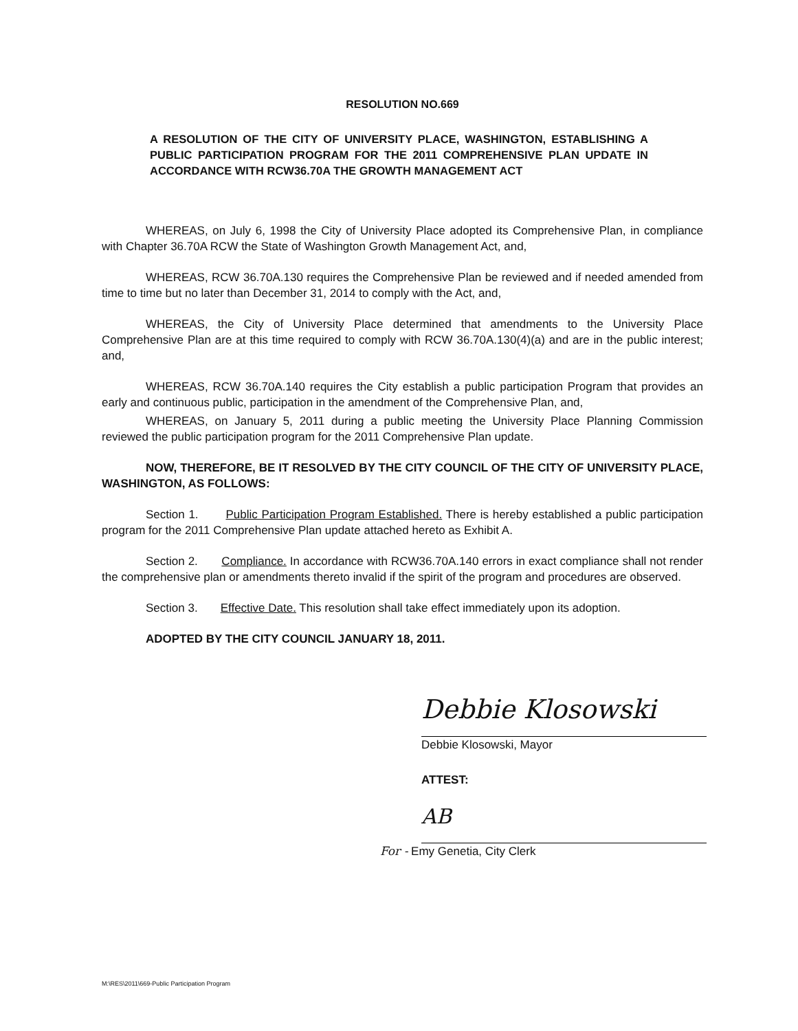RESOLUTION NO.669
A RESOLUTION OF THE CITY OF UNIVERSITY PLACE, WASHINGTON, ESTABLISHING A PUBLIC PARTICIPATION PROGRAM FOR THE 2011 COMPREHENSIVE PLAN UPDATE IN ACCORDANCE WITH RCW36.70A THE GROWTH MANAGEMENT ACT
WHEREAS, on July 6, 1998 the City of University Place adopted its Comprehensive Plan, in compliance with Chapter 36.70A RCW the State of Washington Growth Management Act, and,
WHEREAS, RCW 36.70A.130 requires the Comprehensive Plan be reviewed and if needed amended from time to time but no later than December 31, 2014 to comply with the Act, and,
WHEREAS, the City of University Place determined that amendments to the University Place Comprehensive Plan are at this time required to comply with RCW 36.70A.130(4)(a) and are in the public interest; and,
WHEREAS, RCW 36.70A.140 requires the City establish a public participation Program that provides an early and continuous public, participation in the amendment of the Comprehensive Plan, and,
WHEREAS, on January 5, 2011 during a public meeting the University Place Planning Commission reviewed the public participation program for the 2011 Comprehensive Plan update.
NOW, THEREFORE, BE IT RESOLVED BY THE CITY COUNCIL OF THE CITY OF UNIVERSITY PLACE, WASHINGTON, AS FOLLOWS:
Section 1. Public Participation Program Established. There is hereby established a public participation program for the 2011 Comprehensive Plan update attached hereto as Exhibit A.
Section 2. Compliance. In accordance with RCW36.70A.140 errors in exact compliance shall not render the comprehensive plan or amendments thereto invalid if the spirit of the program and procedures are observed.
Section 3. Effective Date. This resolution shall take effect immediately upon its adoption.
ADOPTED BY THE CITY COUNCIL JANUARY 18, 2011.
Debbie Klosowski
Debbie Klosowski, Mayor
ATTEST:
AB
For - Emy Genetia, City Clerk
M:\RES\2011\669-Public Participation Program